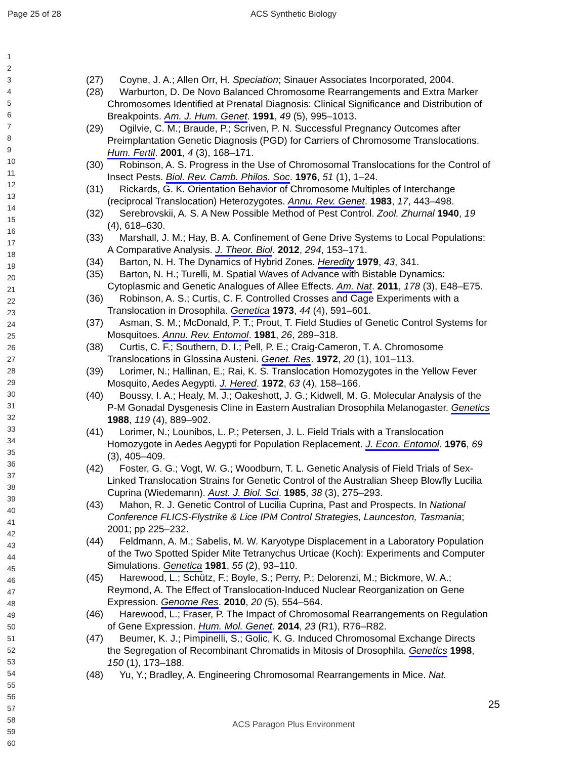Page 25 of 28
ACS Synthetic Biology
1
2
3
4
5
6
7
8
9
10
11
12
13
14
15
16
17
18
19
20
21
22
23
24
25
26
27
28
29
30
31
32
33
34
35
36
37
38
39
40
41
42
43
44
45
46
47
48
49
50
51
52
53
54
55
56
57
58
59
60
(27) Coyne, J. A.; Allen Orr, H. Speciation; Sinauer Associates Incorporated, 2004.
(28) Warburton, D. De Novo Balanced Chromosome Rearrangements and Extra Marker Chromosomes Identified at Prenatal Diagnosis: Clinical Significance and Distribution of Breakpoints. Am. J. Hum. Genet. 1991, 49 (5), 995–1013.
(29) Ogilvie, C. M.; Braude, P.; Scriven, P. N. Successful Pregnancy Outcomes after Preimplantation Genetic Diagnosis (PGD) for Carriers of Chromosome Translocations. Hum. Fertil. 2001, 4 (3), 168–171.
(30) Robinson, A. S. Progress in the Use of Chromosomal Translocations for the Control of Insect Pests. Biol. Rev. Camb. Philos. Soc. 1976, 51 (1), 1–24.
(31) Rickards, G. K. Orientation Behavior of Chromosome Multiples of Interchange (reciprocal Translocation) Heterozygotes. Annu. Rev. Genet. 1983, 17, 443–498.
(32) Serebrovskii, A. S. A New Possible Method of Pest Control. Zool. Zhurnal 1940, 19 (4), 618–630.
(33) Marshall, J. M.; Hay, B. A. Confinement of Gene Drive Systems to Local Populations: A Comparative Analysis. J. Theor. Biol. 2012, 294, 153–171.
(34) Barton, N. H. The Dynamics of Hybrid Zones. Heredity 1979, 43, 341.
(35) Barton, N. H.; Turelli, M. Spatial Waves of Advance with Bistable Dynamics: Cytoplasmic and Genetic Analogues of Allee Effects. Am. Nat. 2011, 178 (3), E48–E75.
(36) Robinson, A. S.; Curtis, C. F. Controlled Crosses and Cage Experiments with a Translocation in Drosophila. Genetica 1973, 44 (4), 591–601.
(37) Asman, S. M.; McDonald, P. T.; Prout, T. Field Studies of Genetic Control Systems for Mosquitoes. Annu. Rev. Entomol. 1981, 26, 289–318.
(38) Curtis, C. F.; Southern, D. I.; Pell, P. E.; Craig-Cameron, T. A. Chromosome Translocations in Glossina Austeni. Genet. Res. 1972, 20 (1), 101–113.
(39) Lorimer, N.; Hallinan, E.; Rai, K. S. Translocation Homozygotes in the Yellow Fever Mosquito, Aedes Aegypti. J. Hered. 1972, 63 (4), 158–166.
(40) Boussy, I. A.; Healy, M. J.; Oakeshott, J. G.; Kidwell, M. G. Molecular Analysis of the P-M Gonadal Dysgenesis Cline in Eastern Australian Drosophila Melanogaster. Genetics 1988, 119 (4), 889–902.
(41) Lorimer, N.; Lounibos, L. P.; Petersen, J. L. Field Trials with a Translocation Homozygote in Aedes Aegypti for Population Replacement. J. Econ. Entomol. 1976, 69 (3), 405–409.
(42) Foster, G. G.; Vogt, W. G.; Woodburn, T. L. Genetic Analysis of Field Trials of Sex-Linked Translocation Strains for Genetic Control of the Australian Sheep Blowfly Lucilia Cuprina (Wiedemann). Aust. J. Biol. Sci. 1985, 38 (3), 275–293.
(43) Mahon, R. J. Genetic Control of Lucilia Cuprina, Past and Prospects. In National Conference FLICS-Flystrike & Lice IPM Control Strategies, Launceston, Tasmania; 2001; pp 225–232.
(44) Feldmann, A. M.; Sabelis, M. W. Karyotype Displacement in a Laboratory Population of the Two Spotted Spider Mite Tetranychus Urticae (Koch): Experiments and Computer Simulations. Genetica 1981, 55 (2), 93–110.
(45) Harewood, L.; Schütz, F.; Boyle, S.; Perry, P.; Delorenzi, M.; Bickmore, W. A.; Reymond, A. The Effect of Translocation-Induced Nuclear Reorganization on Gene Expression. Genome Res. 2010, 20 (5), 554–564.
(46) Harewood, L.; Fraser, P. The Impact of Chromosomal Rearrangements on Regulation of Gene Expression. Hum. Mol. Genet. 2014, 23 (R1), R76–R82.
(47) Beumer, K. J.; Pimpinelli, S.; Golic, K. G. Induced Chromosomal Exchange Directs the Segregation of Recombinant Chromatids in Mitosis of Drosophila. Genetics 1998, 150 (1), 173–188.
(48) Yu, Y.; Bradley, A. Engineering Chromosomal Rearrangements in Mice. Nat.
25
ACS Paragon Plus Environment